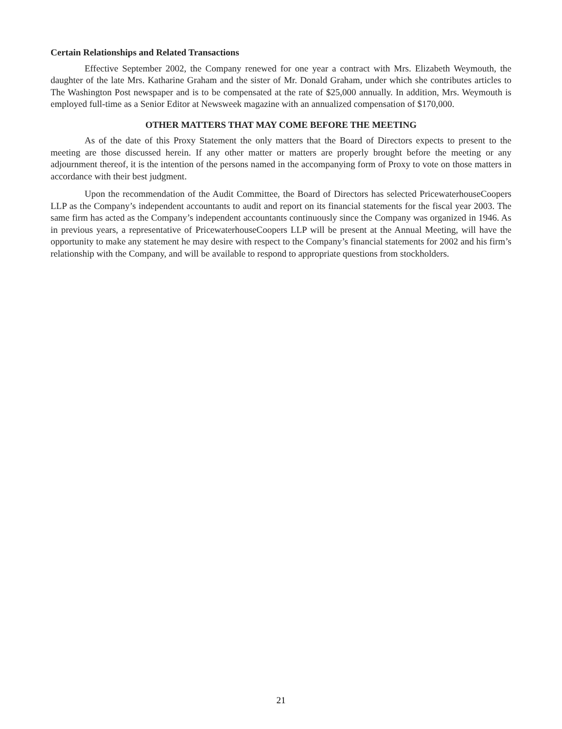Certain Relationships and Related Transactions
Effective September 2002, the Company renewed for one year a contract with Mrs. Elizabeth Weymouth, the daughter of the late Mrs. Katharine Graham and the sister of Mr. Donald Graham, under which she contributes articles to The Washington Post newspaper and is to be compensated at the rate of $25,000 annually. In addition, Mrs. Weymouth is employed full-time as a Senior Editor at Newsweek magazine with an annualized compensation of $170,000.
OTHER MATTERS THAT MAY COME BEFORE THE MEETING
As of the date of this Proxy Statement the only matters that the Board of Directors expects to present to the meeting are those discussed herein. If any other matter or matters are properly brought before the meeting or any adjournment thereof, it is the intention of the persons named in the accompanying form of Proxy to vote on those matters in accordance with their best judgment.
Upon the recommendation of the Audit Committee, the Board of Directors has selected PricewaterhouseCoopers LLP as the Company’s independent accountants to audit and report on its financial statements for the fiscal year 2003. The same firm has acted as the Company’s independent accountants continuously since the Company was organized in 1946. As in previous years, a representative of PricewaterhouseCoopers LLP will be present at the Annual Meeting, will have the opportunity to make any statement he may desire with respect to the Company’s financial statements for 2002 and his firm’s relationship with the Company, and will be available to respond to appropriate questions from stockholders.
21